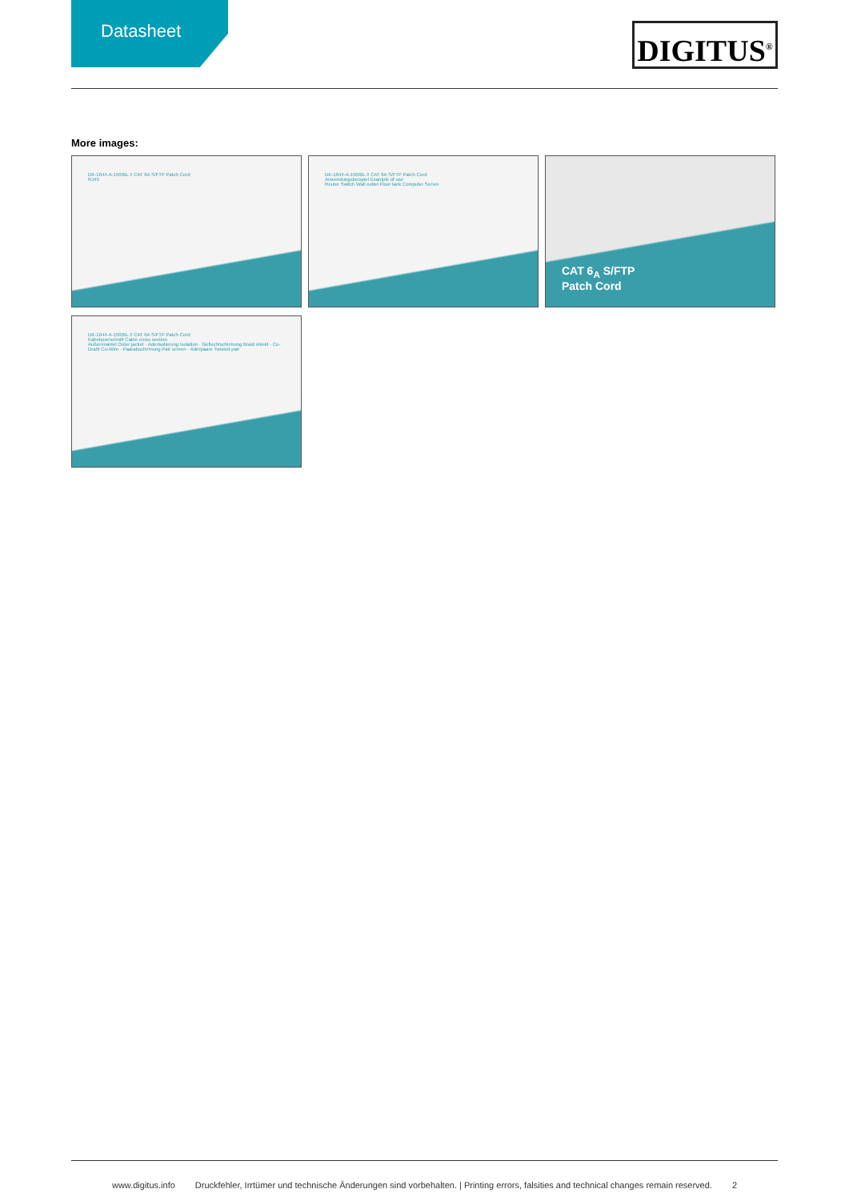Datasheet
DIGITUS<sup>®</sup>
More images:
DK-1644-A-150/BL // CAT 6A S/FTP Patch Cord
RJ45
DK-1644-A-150/BL // CAT 6A S/FTP Patch Cord
Anwendungsbeispiel Example of use
Router Switch Wall outlet Floor tank Computer Server
CAT 6<sub>A</sub> S/FTP
Patch Cord
DK-1644-A-150/BL // CAT 6A S/FTP Patch Cord
Kabelquerschnitt Cable cross section
Außenmantel Outer jacket · Aderisolierung Isolation · Geflechtschirmung Braid shield · Cu-Draht Cu-Wire · Paarabschirmung Pair screen · Aderpaare Twisted pair
www.digitus.info Druckfehler, Irrtümer und technische Änderungen sind vorbehalten. | Printing errors, falsities and technical changes remain reserved. 2